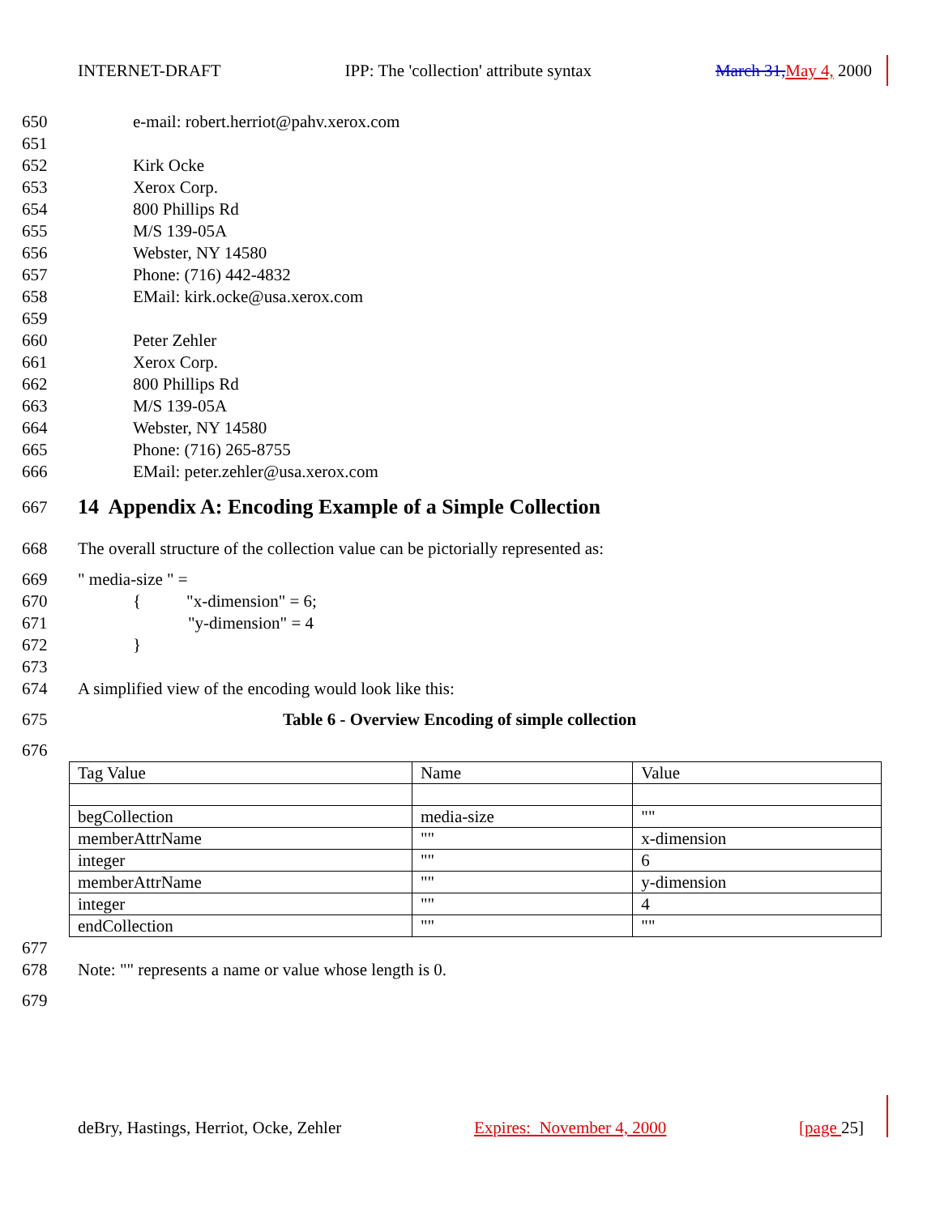INTERNET-DRAFT IPP: The 'collection' attribute syntax March 31, May 4, 2000
650 e-mail: robert.herriot@pahv.xerox.com
651
652 Kirk Ocke
653 Xerox Corp.
654 800 Phillips Rd
655 M/S 139-05A
656 Webster, NY 14580
657 Phone: (716) 442-4832
658 EMail: kirk.ocke@usa.xerox.com
659
660 Peter Zehler
661 Xerox Corp.
662 800 Phillips Rd
663 M/S 139-05A
664 Webster, NY 14580
665 Phone: (716) 265-8755
666 EMail: peter.zehler@usa.xerox.com
667
14 Appendix A: Encoding Example of a Simple Collection
668 The overall structure of the collection value can be pictorially represented as:
669 " media-size " =
670 { "x-dimension" = 6;
671 "y-dimension" = 4
672 }
673
674 A simplified view of the encoding would look like this:
675 Table 6 - Overview Encoding of simple collection
676
| Tag Value | Name | Value |
| begCollection | media-size | "" |
| memberAttrName | "" | x-dimension |
| integer | "" | 6 |
| memberAttrName | "" | y-dimension |
| integer | "" | 4 |
| endCollection | "" | "" |
677
678 Note: "" represents a name or value whose length is 0.
679
deBry, Hastings, Herriot, Ocke, Zehler Expires: November 4, 2000 [page 25]